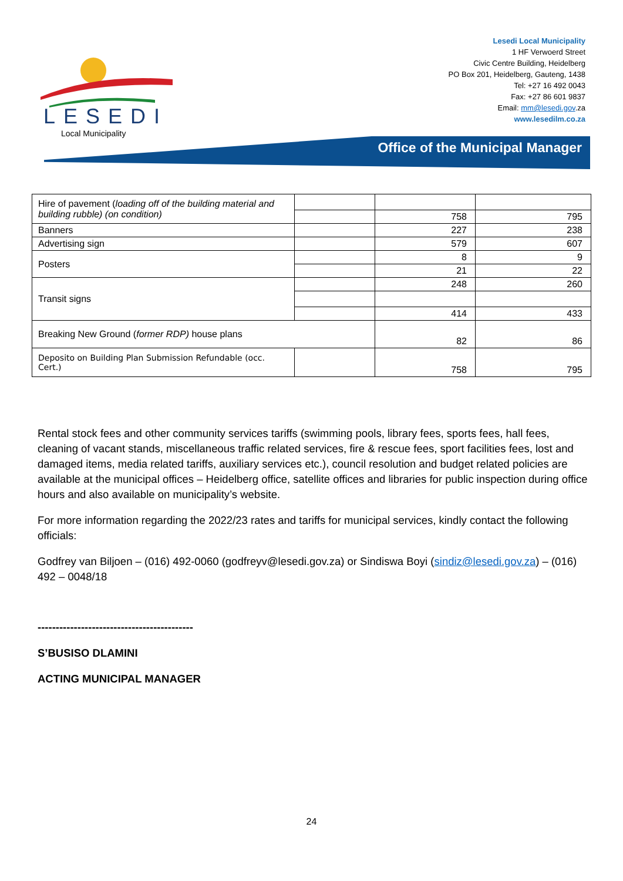LESEDI
Local Municipality
Lesedi Local Municipality
1 HF Verwoerd Street
Civic Centre Building, Heidelberg
PO Box 201, Heidelberg, Gauteng, 1438
Tel: +27 16 492 0043
Fax: +27 86 601 9837
Email: mm@lesedi.gov.za
www.lesedilm.co.za
Office of the Municipal Manager
| Hire of pavement ( loading off of the building material and building rubble) (on condition) | | | |
| | | 758 | 795 |
| Banners | | 227 | 238 |
| Advertising sign | | 579 | 607 |
| Posters | | 8 | 9 |
| | | 21 | 22 |
| Transit signs | | 248 | 260 |
| | | 414 | 433 |
| Breaking New Ground ( former RDP) house plans | | 82 | 86 |
| Deposito on Building Plan Submission Refundable (occ. Cert.) | | 758 | 795 |
Rental stock fees and other community services tariffs (swimming pools, library fees, sports fees, hall fees, cleaning of vacant stands, miscellaneous traffic related services, fire & rescue fees, sport facilities fees, lost and damaged items, media related tariffs, auxiliary services etc.), council resolution and budget related policies are available at the municipal offices – Heidelberg office, satellite offices and libraries for public inspection during office hours and also available on municipality’s website.
For more information regarding the 2022/23 rates and tariffs for municipal services, kindly contact the following officials:
Godfrey van Biljoen – (016) 492-0060 (godfreyv@lesedi.gov.za) or Sindiswa Boyi (sindiz@lesedi.gov.za) – (016) 492 – 0048/18
-------------------------------------------
S’BUSISO DLAMINI
ACTING MUNICIPAL MANAGER
24